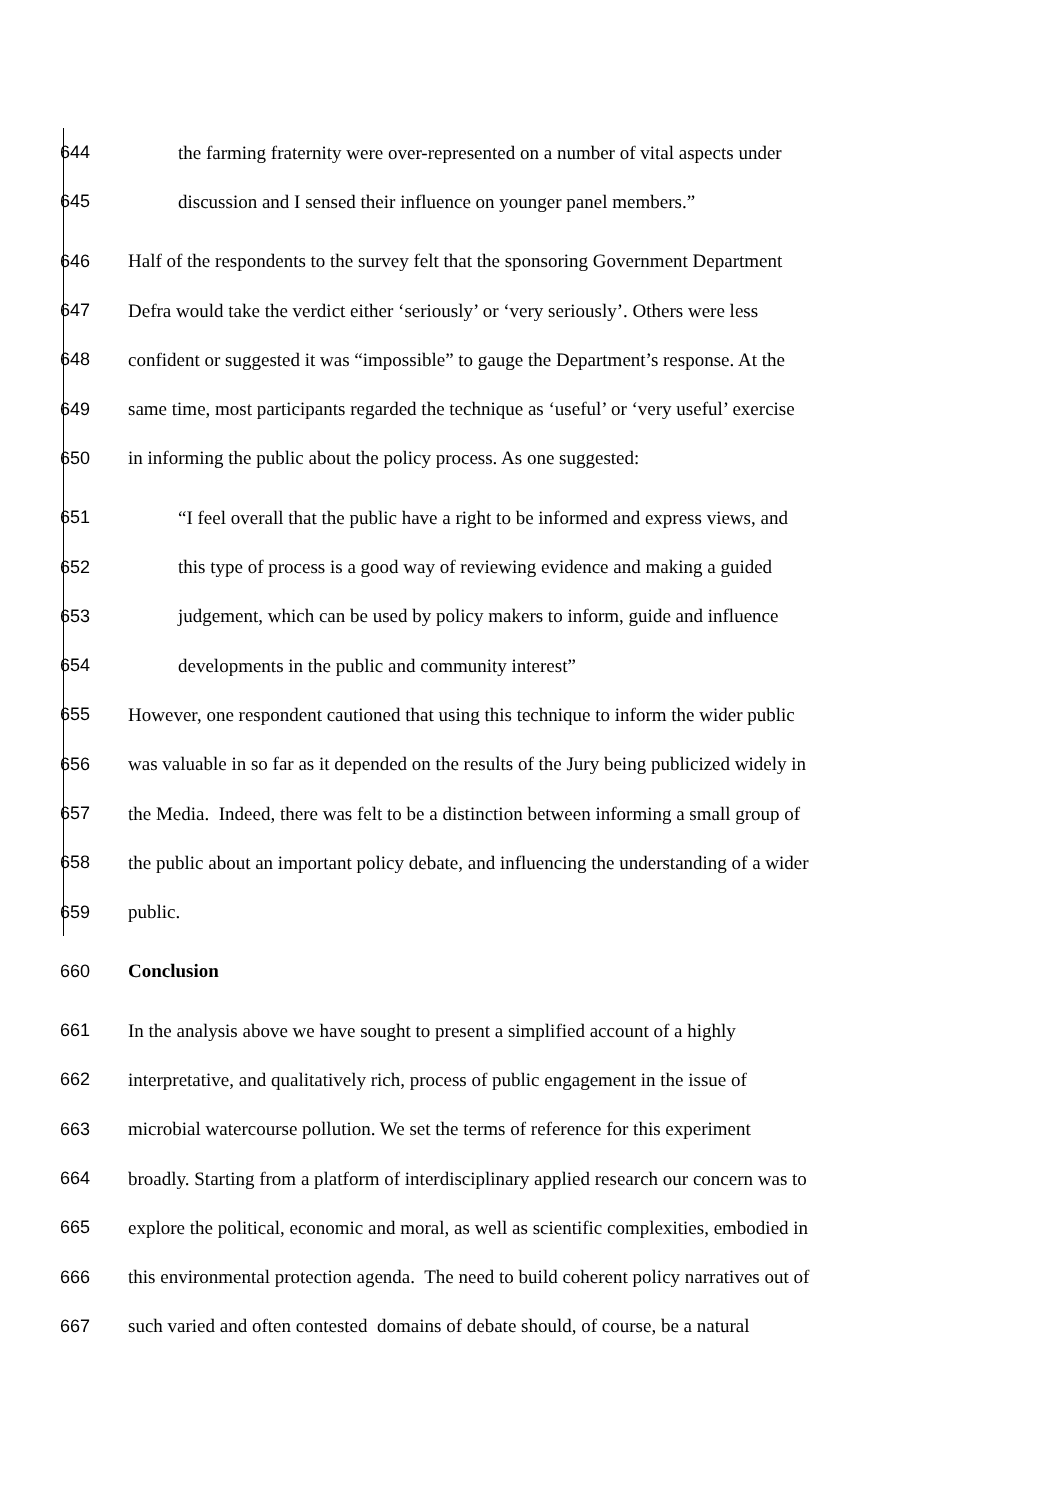644 the farming fraternity were over-represented on a number of vital aspects under
645 discussion and I sensed their influence on younger panel members.”
646 Half of the respondents to the survey felt that the sponsoring Government Department
647 Defra would take the verdict either ‘seriously’ or ‘very seriously’. Others were less
648 confident or suggested it was “impossible” to gauge the Department’s response. At the
649 same time, most participants regarded the technique as ‘useful’ or ‘very useful’ exercise
650 in informing the public about the policy process. As one suggested:
651 “I feel overall that the public have a right to be informed and express views, and
652 this type of process is a good way of reviewing evidence and making a guided
653 judgement, which can be used by policy makers to inform, guide and influence
654 developments in the public and community interest”
655 However, one respondent cautioned that using this technique to inform the wider public
656 was valuable in so far as it depended on the results of the Jury being publicized widely in
657 the Media. Indeed, there was felt to be a distinction between informing a small group of
658 the public about an important policy debate, and influencing the understanding of a wider
659 public.
660 Conclusion
661 In the analysis above we have sought to present a simplified account of a highly
662 interpretative, and qualitatively rich, process of public engagement in the issue of
663 microbial watercourse pollution. We set the terms of reference for this experiment
664 broadly. Starting from a platform of interdisciplinary applied research our concern was to
665 explore the political, economic and moral, as well as scientific complexities, embodied in
666 this environmental protection agenda. The need to build coherent policy narratives out of
667 such varied and often contested domains of debate should, of course, be a natural